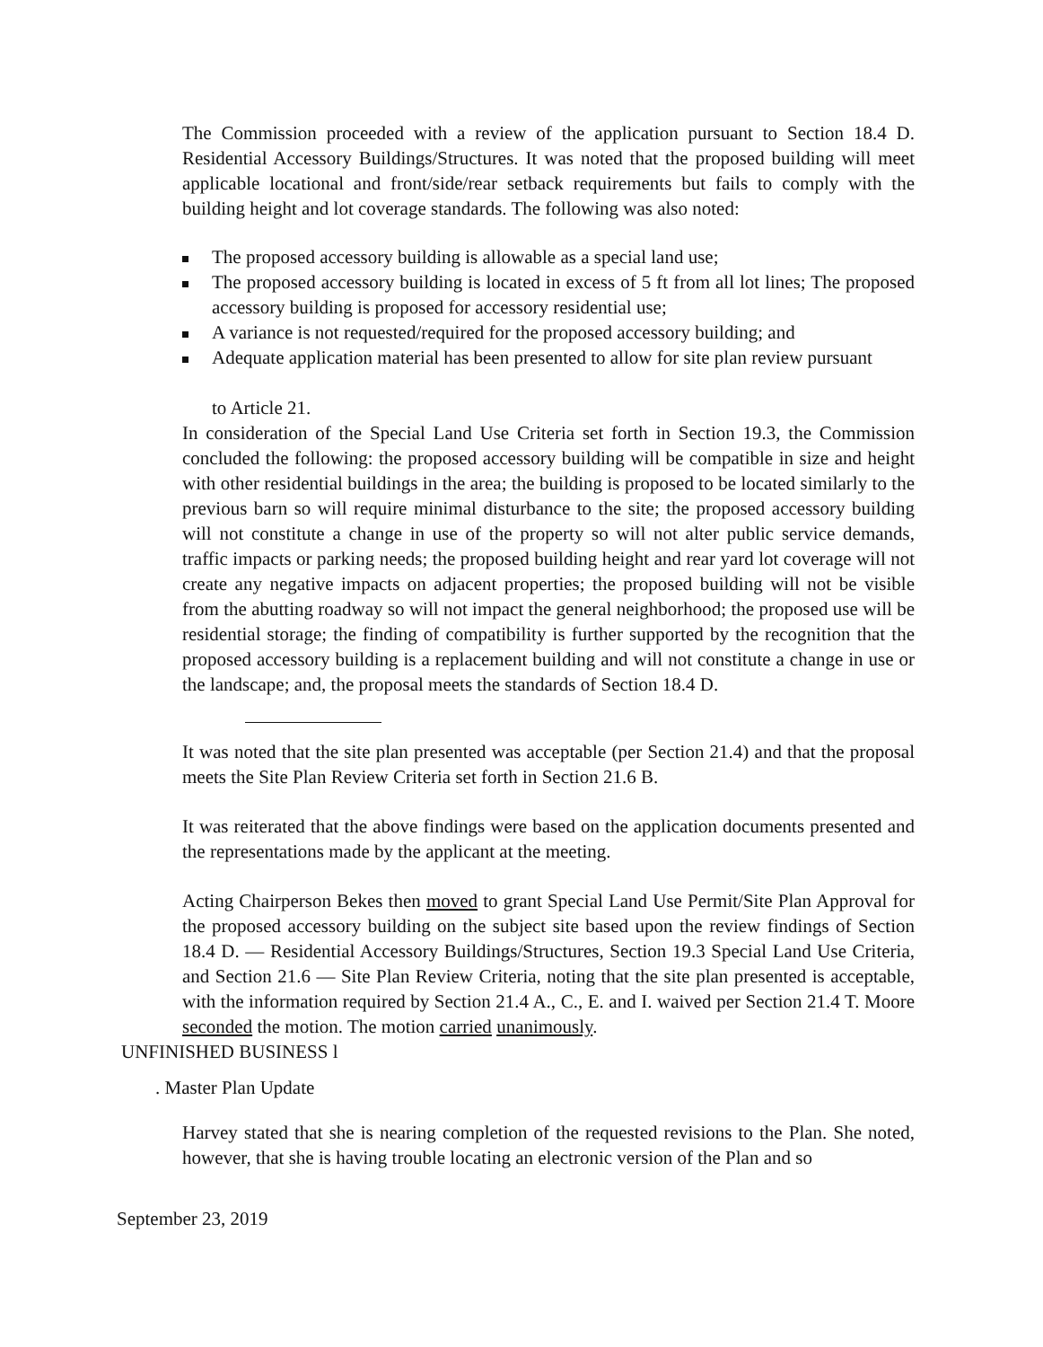The Commission proceeded with a review of the application pursuant to Section 18.4 D. Residential Accessory Buildings/Structures. It was noted that the proposed building will meet applicable locational and front/side/rear setback requirements but fails to comply with the building height and lot coverage standards. The following was also noted:
The proposed accessory building is allowable as a special land use;
The proposed accessory building is located in excess of 5 ft from all lot lines; The proposed accessory building is proposed for accessory residential use;
A variance is not requested/required for the proposed accessory building; and
Adequate application material has been presented to allow for site plan review pursuant
to Article 21.
In consideration of the Special Land Use Criteria set forth in Section 19.3, the Commission concluded the following: the proposed accessory building will be compatible in size and height with other residential buildings in the area; the building is proposed to be located similarly to the previous barn so will require minimal disturbance to the site; the proposed accessory building will not constitute a change in use of the property so will not alter public service demands, traffic impacts or parking needs; the proposed building height and rear yard lot coverage will not create any negative impacts on adjacent properties; the proposed building will not be visible from the abutting roadway so will not impact the general neighborhood; the proposed use will be residential storage; the finding of compatibility is further supported by the recognition that the proposed accessory building is a replacement building and will not constitute a change in use or the landscape; and, the proposal meets the standards of Section 18.4 D.
It was noted that the site plan presented was acceptable (per Section 21.4) and that the proposal meets the Site Plan Review Criteria set forth in Section 21.6 B.
It was reiterated that the above findings were based on the application documents presented and the representations made by the applicant at the meeting.
Acting Chairperson Bekes then moved to grant Special Land Use Permit/Site Plan Approval for the proposed accessory building on the subject site based upon the review findings of Section 18.4 D. — Residential Accessory Buildings/Structures, Section 19.3 Special Land Use Criteria, and Section 21.6 — Site Plan Review Criteria, noting that the site plan presented is acceptable, with the information required by Section 21.4 A., C., E. and I. waived per Section 21.4 T. Moore seconded the motion. The motion carried unanimously.
UNFINISHED BUSINESS l
. Master Plan Update
Harvey stated that she is nearing completion of the requested revisions to the Plan. She noted, however, that she is having trouble locating an electronic version of the Plan and so
September 23, 2019